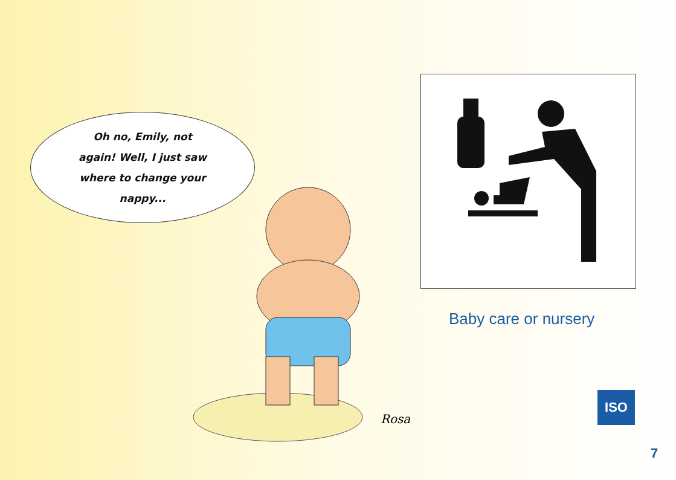Oh no, Emily, not
again! Well, I just saw
where to change your
nappy...
Rosa
Baby care or nursery
ISO
7